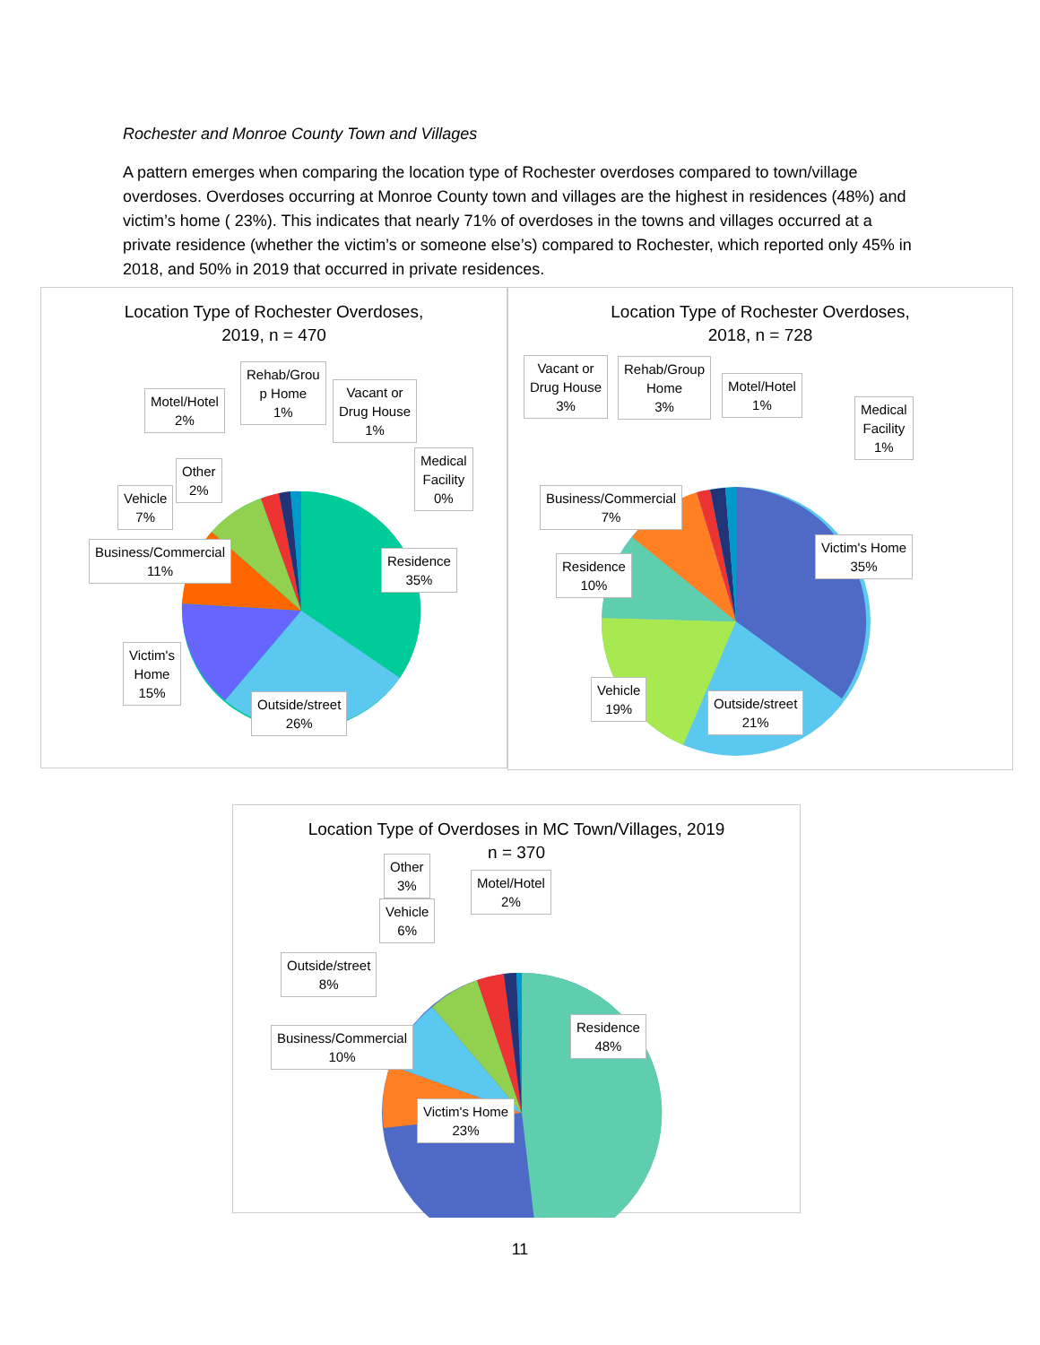Rochester and Monroe County Town and Villages
A pattern emerges when comparing the location type of Rochester overdoses compared to town/village overdoses. Overdoses occurring at Monroe County town and villages are the highest in residences (48%) and victim’s home ( 23%). This indicates that nearly 71% of overdoses in the towns and villages occurred at a private residence (whether the victim’s or someone else’s) compared to Rochester, which reported only 45% in 2018, and 50% in 2019 that occurred in private residences.
Location Type of Rochester Overdoses,
2019, n = 470
Motel/Hotel
2%
Rehab/Grou
p Home
1%
Vacant or
Drug House
1%
Medical
Facility
0%
Other
2%
Vehicle
7%
Business/Commercial
11%
Residence
35%
Victim's
Home
15%
Outside/street
26%
Location Type of Rochester Overdoses,
2018, n = 728
Vacant or
Drug House
3%
Rehab/Group
Home
3%
Motel/Hotel
1%
Medical
Facility
1%
Business/Commercial
7%
Victim's Home
35%
Residence
10%
Vehicle
19%
Outside/street
21%
Location Type of Overdoses in MC Town/Villages, 2019
n = 370
Other
3%
Motel/Hotel
2%
Vehicle
6%
Outside/street
8%
Residence
48%
Business/Commercial
10%
Victim's Home
23%
11